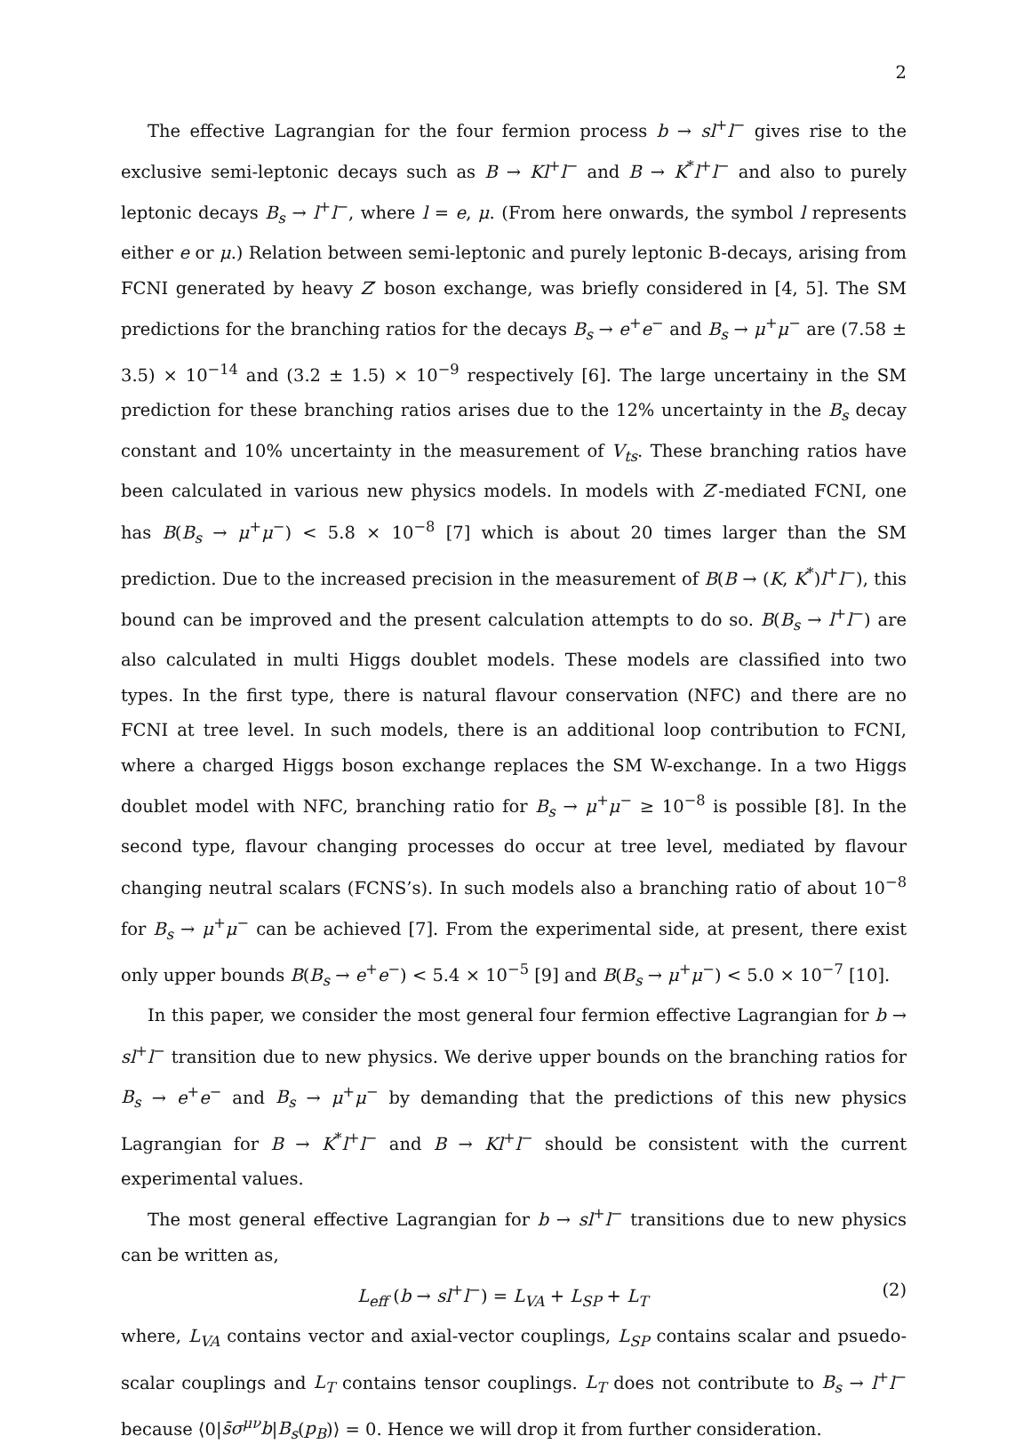2
The effective Lagrangian for the four fermion process b → sl<sup>+</sup>l<sup>−</sup> gives rise to the exclusive semi-leptonic decays such as B → Kl<sup>+</sup>l<sup>−</sup> and B → K<sup>*</sup>l<sup>+</sup>l<sup>−</sup> and also to purely leptonic decays B<sub>s</sub> → l<sup>+</sup>l<sup>−</sup>, where l = e, μ. (From here onwards, the symbol l represents either e or μ.) Relation between semi-leptonic and purely leptonic B-decays, arising from FCNI generated by heavy Z′ boson exchange, was briefly considered in [4, 5]. The SM predictions for the branching ratios for the decays B<sub>s</sub> → e<sup>+</sup>e<sup>−</sup> and B<sub>s</sub> → μ<sup>+</sup>μ<sup>−</sup> are (7.58 ± 3.5) × 10<sup>−14</sup> and (3.2 ± 1.5) × 10<sup>−9</sup> respectively [6]. The large uncertainy in the SM prediction for these branching ratios arises due to the 12% uncertainty in the B<sub>s</sub> decay constant and 10% uncertainty in the measurement of V<sub>ts</sub>. These branching ratios have been calculated in various new physics models. In models with Z′-mediated FCNI, one has B(B<sub>s</sub> → μ<sup>+</sup>μ<sup>−</sup>) < 5.8 × 10<sup>−8</sup> [7] which is about 20 times larger than the SM prediction. Due to the increased precision in the measurement of B(B → (K, K<sup>*</sup>)l<sup>+</sup>l<sup>−</sup>), this bound can be improved and the present calculation attempts to do so. B(B<sub>s</sub> → l<sup>+</sup>l<sup>−</sup>) are also calculated in multi Higgs doublet models. These models are classified into two types. In the first type, there is natural flavour conservation (NFC) and there are no FCNI at tree level. In such models, there is an additional loop contribution to FCNI, where a charged Higgs boson exchange replaces the SM W-exchange. In a two Higgs doublet model with NFC, branching ratio for B<sub>s</sub> → μ<sup>+</sup>μ<sup>−</sup> ≥ 10<sup>−8</sup> is possible [8]. In the second type, flavour changing processes do occur at tree level, mediated by flavour changing neutral scalars (FCNS’s). In such models also a branching ratio of about 10<sup>−8</sup> for B<sub>s</sub> → μ<sup>+</sup>μ<sup>−</sup> can be achieved [7]. From the experimental side, at present, there exist only upper bounds B(B<sub>s</sub> → e<sup>+</sup>e<sup>−</sup>) < 5.4 × 10<sup>−5</sup> [9] and B(B<sub>s</sub> → μ<sup>+</sup>μ<sup>−</sup>) < 5.0 × 10<sup>−7</sup> [10].
In this paper, we consider the most general four fermion effective Lagrangian for b → sl<sup>+</sup>l<sup>−</sup> transition due to new physics. We derive upper bounds on the branching ratios for B<sub>s</sub> → e<sup>+</sup>e<sup>−</sup> and B<sub>s</sub> → μ<sup>+</sup>μ<sup>−</sup> by demanding that the predictions of this new physics Lagrangian for B → K<sup>*</sup>l<sup>+</sup>l<sup>−</sup> and B → Kl<sup>+</sup>l<sup>−</sup> should be consistent with the current experimental values.
The most general effective Lagrangian for b → sl<sup>+</sup>l<sup>−</sup> transitions due to new physics can be written as,
L<sub>eff</sub> (b → sl<sup>+</sup>l<sup>−</sup>) = L<sub>VA</sub> + L<sub>SP</sub> + L<sub>T</sub> (2)
where, L<sub>VA</sub> contains vector and axial-vector couplings, L<sub>SP</sub> contains scalar and psuedo-scalar couplings and L<sub>T</sub> contains tensor couplings. L<sub>T</sub> does not contribute to B<sub>s</sub> → l<sup>+</sup>l<sup>−</sup> because ⟨0|s̄σ<sup>μν</sup>b|B<sub>s</sub>(p<sub>B</sub>)⟩ = 0. Hence we will drop it from further consideration.